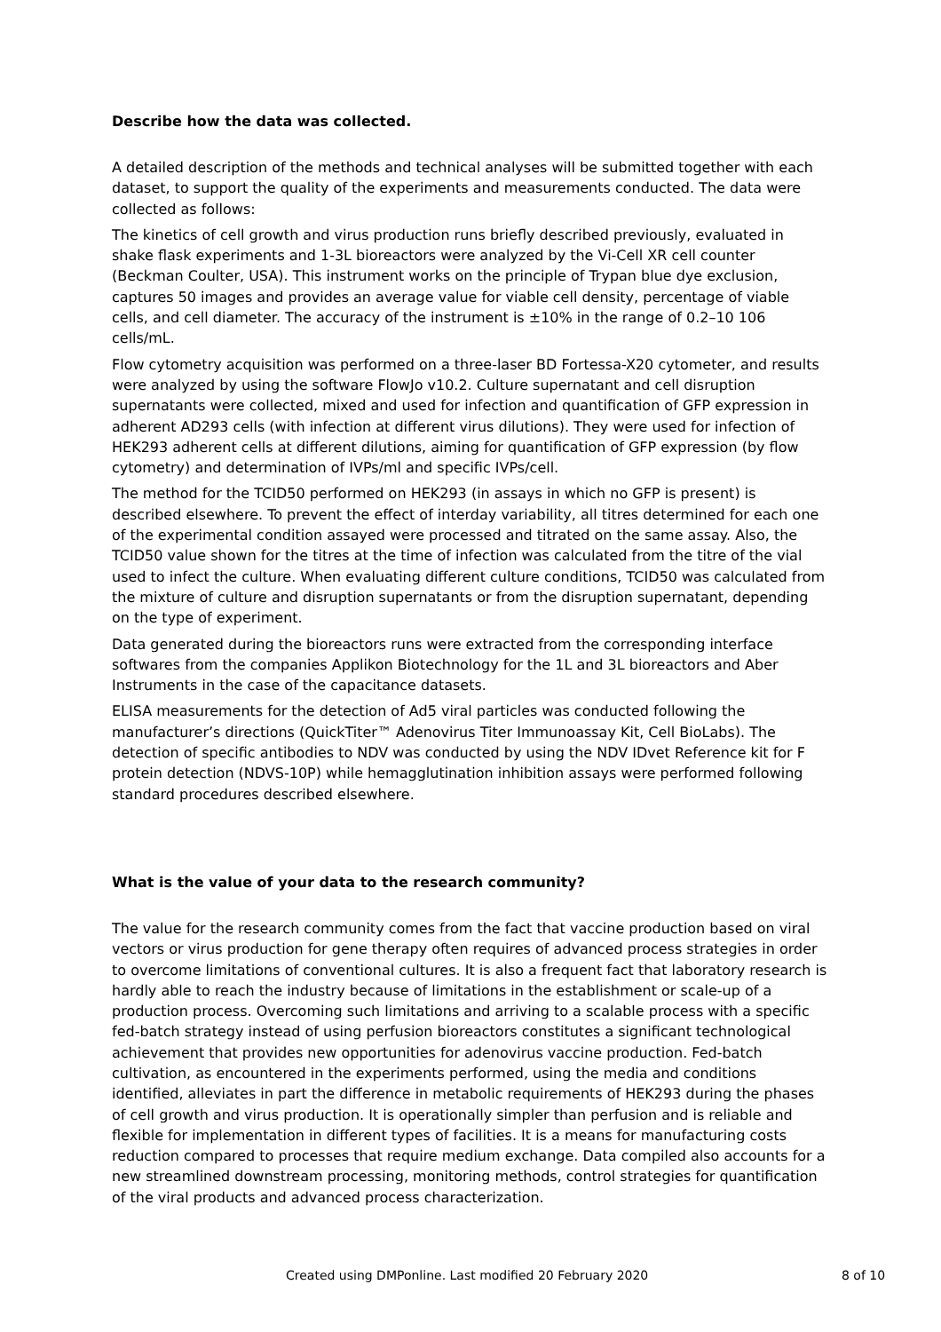Describe how the data was collected.
A detailed description of the methods and technical analyses will be submitted together with each dataset, to support the quality of the experiments and measurements conducted. The data were collected as follows:
The kinetics of cell growth and virus production runs briefly described previously, evaluated in shake flask experiments and 1-3L bioreactors were analyzed by the Vi-Cell XR cell counter (Beckman Coulter, USA). This instrument works on the principle of Trypan blue dye exclusion, captures 50 images and provides an average value for viable cell density, percentage of viable cells, and cell diameter. The accuracy of the instrument is ±10% in the range of 0.2–10 106 cells/mL.
Flow cytometry acquisition was performed on a three-laser BD Fortessa-X20 cytometer, and results were analyzed by using the software FlowJo v10.2. Culture supernatant and cell disruption supernatants were collected, mixed and used for infection and quantification of GFP expression in adherent AD293 cells (with infection at different virus dilutions). They were used for infection of HEK293 adherent cells at different dilutions, aiming for quantification of GFP expression (by flow cytometry) and determination of IVPs/ml and specific IVPs/cell.
The method for the TCID50 performed on HEK293 (in assays in which no GFP is present) is described elsewhere. To prevent the effect of interday variability, all titres determined for each one of the experimental condition assayed were processed and titrated on the same assay. Also, the TCID50 value shown for the titres at the time of infection was calculated from the titre of the vial used to infect the culture. When evaluating different culture conditions, TCID50 was calculated from the mixture of culture and disruption supernatants or from the disruption supernatant, depending on the type of experiment.
Data generated during the bioreactors runs were extracted from the corresponding interface softwares from the companies Applikon Biotechnology for the 1L and 3L bioreactors and Aber Instruments in the case of the capacitance datasets.
ELISA measurements for the detection of Ad5 viral particles was conducted following the manufacturer’s directions (QuickTiter™ Adenovirus Titer Immunoassay Kit, Cell BioLabs). The detection of specific antibodies to NDV was conducted by using the NDV IDvet Reference kit for F protein detection (NDVS-10P) while hemagglutination inhibition assays were performed following standard procedures described elsewhere.
What is the value of your data to the research community?
The value for the research community comes from the fact that vaccine production based on viral vectors or virus production for gene therapy often requires of advanced process strategies in order to overcome limitations of conventional cultures. It is also a frequent fact that laboratory research is hardly able to reach the industry because of limitations in the establishment or scale-up of a production process. Overcoming such limitations and arriving to a scalable process with a specific fed-batch strategy instead of using perfusion bioreactors constitutes a significant technological achievement that provides new opportunities for adenovirus vaccine production. Fed-batch cultivation, as encountered in the experiments performed, using the media and conditions identified, alleviates in part the difference in metabolic requirements of HEK293 during the phases of cell growth and virus production. It is operationally simpler than perfusion and is reliable and flexible for implementation in different types of facilities. It is a means for manufacturing costs reduction compared to processes that require medium exchange. Data compiled also accounts for a new streamlined downstream processing, monitoring methods, control strategies for quantification of the viral products and advanced process characterization.
Created using DMPonline. Last modified 20 February 2020 8 of 10